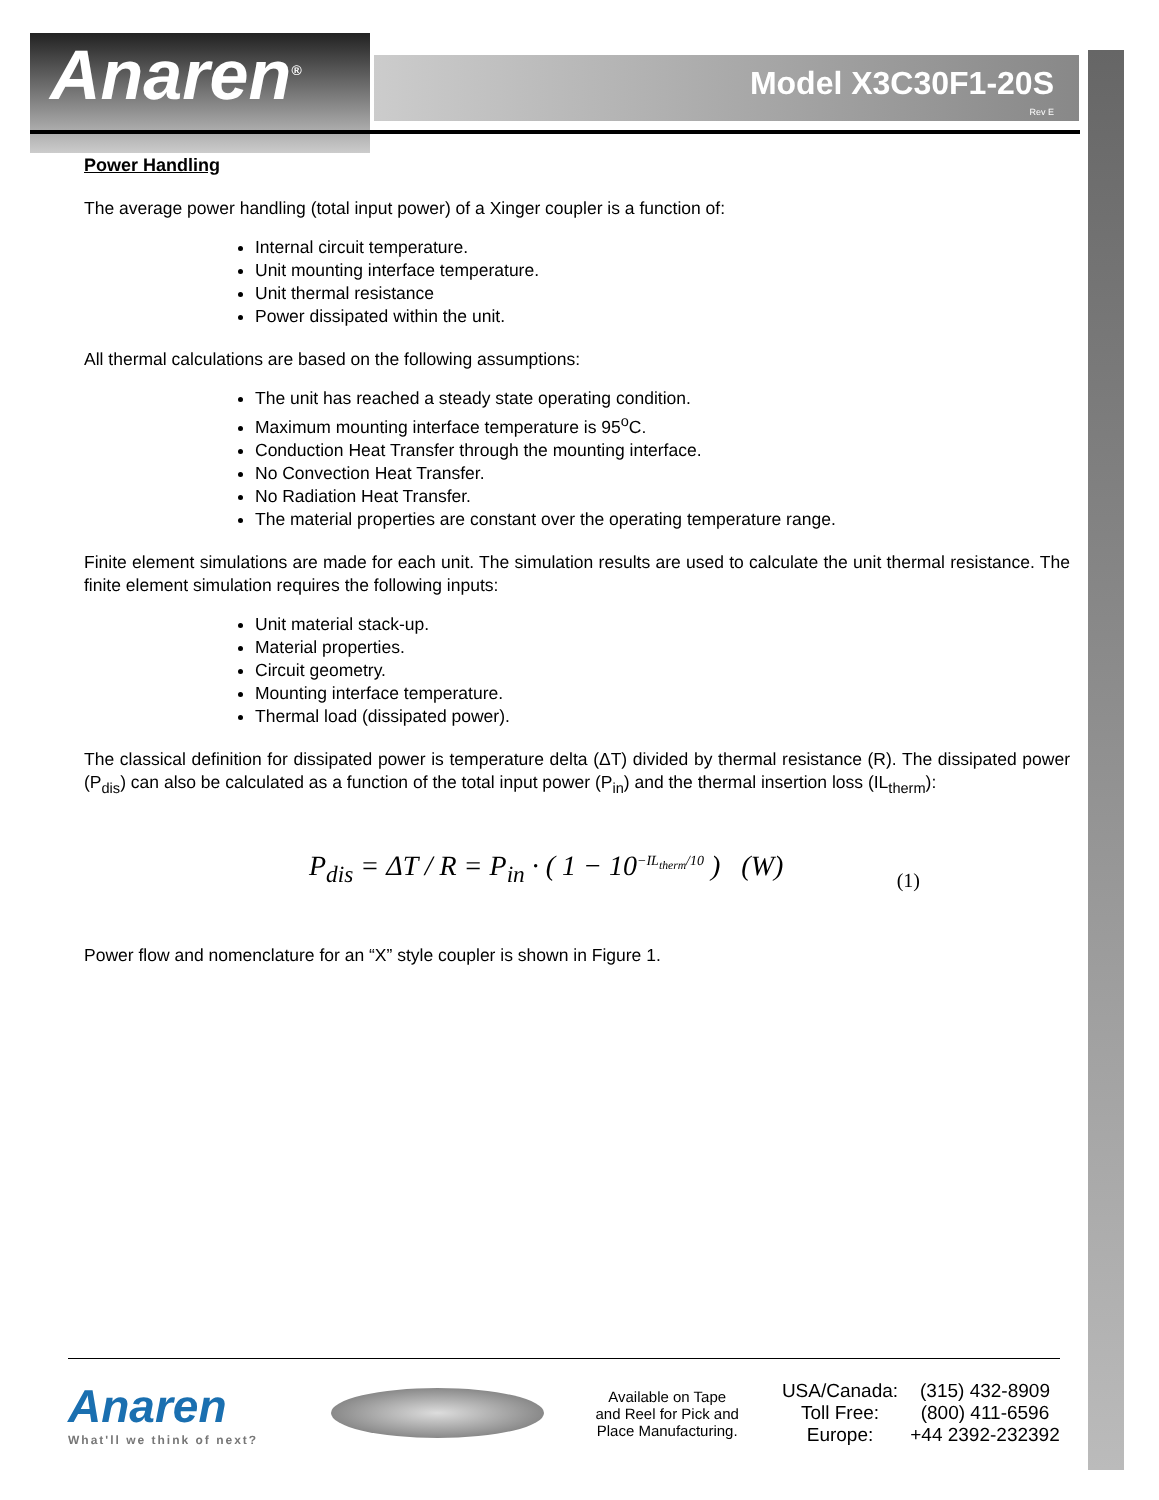Anaren<sup>®</sup>
Model X3C30F1-20S
Rev E
Power Handling
The average power handling (total input power) of a Xinger coupler is a function of:
Internal circuit temperature.
Unit mounting interface temperature.
Unit thermal resistance
Power dissipated within the unit.
All thermal calculations are based on the following assumptions:
The unit has reached a steady state operating condition.
Maximum mounting interface temperature is 95<sup>o</sup>C.
Conduction Heat Transfer through the mounting interface.
No Convection Heat Transfer.
No Radiation Heat Transfer.
The material properties are constant over the operating temperature range.
Finite element simulations are made for each unit. The simulation results are used to calculate the unit thermal resistance. The finite element simulation requires the following inputs:
Unit material stack-up.
Material properties.
Circuit geometry.
Mounting interface temperature.
Thermal load (dissipated power).
The classical definition for dissipated power is temperature delta (ΔT) divided by thermal resistance (R). The dissipated power (P<sub>dis</sub>) can also be calculated as a function of the total input power (P<sub>in</sub>) and the thermal insertion loss (IL<sub>therm</sub>):
P<sub>dis</sub> = ΔT / R = P<sub>in</sub> · ( 1 − 10<sup>−IL<sub>therm</sub>/10</sup> ) (W) (1)
Power flow and nomenclature for an “X” style coupler is shown in Figure 1.
Anaren
What'll we think of next?
Available on Tape and Reel for Pick and Place Manufacturing.
USA/Canada:
(315) 432-8909
Toll Free:
(800) 411-6596
Europe:
+44 2392-232392